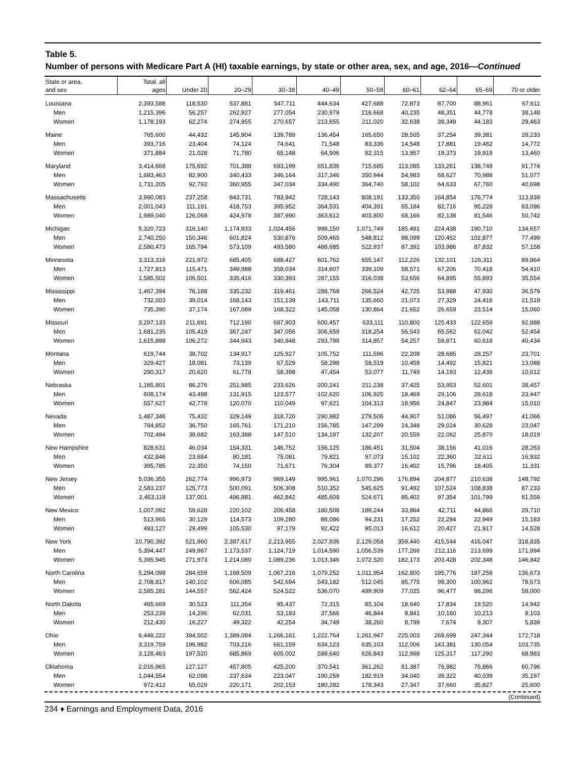Table 5.
Number of persons with Medicare Part A (HI) taxable earnings, by state or other area, sex, and age, 2016—Continued
| State or area, and sex | Total, all ages | Under 20 | 20–29 | 30–39 | 40–49 | 50–59 | 60–61 | 62–64 | 65–69 | 70 or older |
| --- | --- | --- | --- | --- | --- | --- | --- | --- | --- | --- |
| Louisiana | 2,393,588 | 118,530 | 537,881 | 547,711 | 444,634 | 427,688 | 72,873 | 87,700 | 88,961 | 67,611 |
| Men | 1,215,396 | 56,257 | 262,927 | 277,054 | 230,979 | 216,668 | 40,235 | 48,351 | 44,778 | 38,148 |
| Women | 1,178,193 | 62,274 | 274,955 | 270,657 | 213,655 | 211,020 | 32,638 | 39,349 | 44,183 | 29,463 |
| Maine | 765,600 | 44,432 | 145,904 | 139,789 | 136,454 | 165,650 | 28,505 | 37,254 | 39,381 | 28,233 |
| Men | 393,716 | 23,404 | 74,124 | 74,641 | 71,548 | 83,336 | 14,548 | 17,881 | 19,462 | 14,772 |
| Women | 371,884 | 21,028 | 71,780 | 65,148 | 64,906 | 82,315 | 13,957 | 19,373 | 19,918 | 13,460 |
| Maryland | 3,414,668 | 175,692 | 701,388 | 693,199 | 651,836 | 715,685 | 113,085 | 133,261 | 138,748 | 91,774 |
| Men | 1,683,463 | 82,900 | 340,433 | 346,164 | 317,346 | 350,944 | 54,983 | 68,627 | 70,988 | 51,077 |
| Women | 1,731,205 | 92,792 | 360,955 | 347,034 | 334,490 | 364,740 | 58,102 | 64,633 | 67,760 | 40,698 |
| Massachusetts | 3,990,083 | 237,258 | 843,731 | 783,942 | 728,143 | 808,191 | 133,350 | 164,854 | 176,774 | 113,839 |
| Men | 2,001,043 | 111,191 | 418,753 | 395,952 | 364,531 | 404,391 | 65,184 | 82,716 | 95,228 | 63,096 |
| Women | 1,989,040 | 126,068 | 424,978 | 387,990 | 363,612 | 403,800 | 68,166 | 82,138 | 81,546 | 50,742 |
| Michigan | 5,320,723 | 316,140 | 1,174,933 | 1,024,456 | 998,150 | 1,071,749 | 185,491 | 224,438 | 190,710 | 134,657 |
| Men | 2,740,250 | 150,346 | 601,824 | 530,876 | 509,465 | 548,812 | 98,099 | 120,452 | 102,877 | 77,499 |
| Women | 2,580,473 | 165,794 | 573,109 | 493,580 | 488,685 | 522,937 | 87,392 | 103,986 | 87,832 | 57,158 |
| Minnesota | 3,313,316 | 221,972 | 685,405 | 688,427 | 601,762 | 655,147 | 112,226 | 132,101 | 126,311 | 89,964 |
| Men | 1,727,813 | 115,471 | 349,988 | 358,034 | 314,607 | 339,109 | 58,571 | 67,206 | 70,418 | 54,410 |
| Women | 1,585,502 | 106,501 | 335,416 | 330,393 | 287,155 | 316,038 | 53,656 | 64,895 | 55,893 | 35,554 |
| Mississippi | 1,467,394 | 76,188 | 335,232 | 319,461 | 288,769 | 266,524 | 42,725 | 53,988 | 47,930 | 36,579 |
| Men | 732,003 | 39,014 | 168,143 | 151,139 | 143,711 | 135,660 | 21,073 | 27,329 | 24,416 | 21,519 |
| Women | 735,390 | 37,174 | 167,089 | 168,322 | 145,058 | 130,864 | 21,652 | 26,659 | 23,514 | 15,060 |
| Missouri | 3,297,133 | 211,691 | 712,190 | 687,903 | 600,457 | 633,111 | 110,800 | 125,433 | 122,659 | 92,888 |
| Men | 1,681,235 | 105,419 | 367,247 | 347,056 | 306,659 | 318,254 | 56,543 | 65,562 | 62,042 | 52,454 |
| Women | 1,615,898 | 106,272 | 344,943 | 340,848 | 293,798 | 314,857 | 54,257 | 59,871 | 60,618 | 40,434 |
| Montana | 619,744 | 38,702 | 134,917 | 125,927 | 105,752 | 111,596 | 22,208 | 28,685 | 28,257 | 23,701 |
| Men | 329,427 | 18,081 | 73,139 | 67,529 | 58,298 | 58,519 | 10,459 | 14,492 | 15,821 | 13,088 |
| Women | 290,317 | 20,620 | 61,778 | 58,398 | 47,454 | 53,077 | 11,749 | 14,193 | 12,436 | 10,612 |
| Nebraska | 1,165,801 | 86,276 | 251,985 | 233,626 | 200,241 | 211,238 | 37,425 | 53,953 | 52,601 | 38,457 |
| Men | 608,174 | 43,498 | 131,915 | 123,577 | 102,620 | 106,925 | 18,469 | 29,106 | 28,618 | 23,447 |
| Women | 557,627 | 42,778 | 120,070 | 110,049 | 97,621 | 104,313 | 18,956 | 24,847 | 23,984 | 15,010 |
| Nevada | 1,487,346 | 75,432 | 329,149 | 318,720 | 290,982 | 279,506 | 44,907 | 51,086 | 56,497 | 41,066 |
| Men | 784,852 | 36,750 | 165,761 | 171,210 | 156,785 | 147,299 | 24,348 | 29,024 | 30,628 | 23,047 |
| Women | 702,494 | 38,682 | 163,388 | 147,510 | 134,197 | 132,207 | 20,559 | 22,062 | 25,870 | 18,019 |
| New Hampshire | 828,631 | 46,034 | 154,331 | 146,752 | 156,125 | 186,451 | 31,504 | 38,156 | 41,016 | 28,263 |
| Men | 432,846 | 23,684 | 80,181 | 75,081 | 79,821 | 97,073 | 15,102 | 22,360 | 22,611 | 16,932 |
| Women | 395,785 | 22,350 | 74,150 | 71,671 | 76,304 | 89,377 | 16,402 | 15,796 | 18,405 | 11,331 |
| New Jersey | 5,036,355 | 262,774 | 996,973 | 969,149 | 995,961 | 1,070,296 | 176,894 | 204,877 | 210,638 | 148,792 |
| Men | 2,583,237 | 125,773 | 500,091 | 506,308 | 510,352 | 545,625 | 91,492 | 107,524 | 108,838 | 87,233 |
| Women | 2,453,118 | 137,001 | 496,881 | 462,842 | 485,609 | 524,671 | 85,402 | 97,354 | 101,799 | 61,559 |
| New Mexico | 1,007,092 | 59,628 | 220,102 | 206,458 | 180,508 | 189,244 | 33,864 | 42,711 | 44,866 | 29,710 |
| Men | 513,965 | 30,129 | 114,573 | 109,280 | 88,086 | 94,231 | 17,252 | 22,284 | 22,949 | 15,183 |
| Women | 493,127 | 29,499 | 105,530 | 97,179 | 92,422 | 95,013 | 16,612 | 20,427 | 21,917 | 14,528 |
| New York | 10,790,392 | 521,960 | 2,387,617 | 2,213,955 | 2,027,936 | 2,129,058 | 359,440 | 415,544 | 416,047 | 318,835 |
| Men | 5,394,447 | 249,987 | 1,173,537 | 1,124,719 | 1,014,590 | 1,056,539 | 177,266 | 212,116 | 213,699 | 171,994 |
| Women | 5,395,945 | 271,973 | 1,214,080 | 1,089,236 | 1,013,346 | 1,072,520 | 182,173 | 203,428 | 202,348 | 146,842 |
| North Carolina | 5,294,098 | 284,659 | 1,168,509 | 1,067,216 | 1,079,252 | 1,011,954 | 162,800 | 195,776 | 187,258 | 136,673 |
| Men | 2,708,817 | 140,102 | 606,085 | 542,694 | 543,182 | 512,045 | 85,775 | 99,300 | 100,962 | 78,673 |
| Women | 2,585,281 | 144,557 | 562,424 | 524,522 | 536,070 | 499,909 | 77,025 | 96,477 | 86,296 | 58,000 |
| North Dakota | 465,669 | 30,523 | 111,354 | 95,437 | 72,315 | 85,104 | 18,640 | 17,834 | 19,520 | 14,942 |
| Men | 253,239 | 14,296 | 62,031 | 53,183 | 37,566 | 46,844 | 9,841 | 10,160 | 10,213 | 9,103 |
| Women | 212,430 | 16,227 | 49,322 | 42,254 | 34,749 | 38,260 | 8,799 | 7,674 | 9,307 | 5,839 |
| Ohio | 6,448,222 | 394,502 | 1,389,084 | 1,266,161 | 1,222,764 | 1,261,947 | 225,003 | 268,699 | 247,344 | 172,718 |
| Men | 3,319,759 | 196,982 | 703,216 | 661,159 | 634,123 | 635,103 | 112,006 | 143,381 | 130,054 | 103,735 |
| Women | 3,128,463 | 197,520 | 685,869 | 605,002 | 588,640 | 626,843 | 112,998 | 125,317 | 117,290 | 68,983 |
| Oklahoma | 2,016,965 | 127,127 | 457,805 | 425,200 | 370,541 | 361,262 | 61,387 | 76,982 | 75,866 | 60,796 |
| Men | 1,044,554 | 62,098 | 237,634 | 223,047 | 190,259 | 182,919 | 34,040 | 39,322 | 40,039 | 35,197 |
| Women | 972,412 | 65,029 | 220,171 | 202,153 | 180,282 | 178,343 | 27,347 | 37,660 | 35,827 | 25,600 |
(Continued)
234 ♦ Earnings and Employment Data, 2016